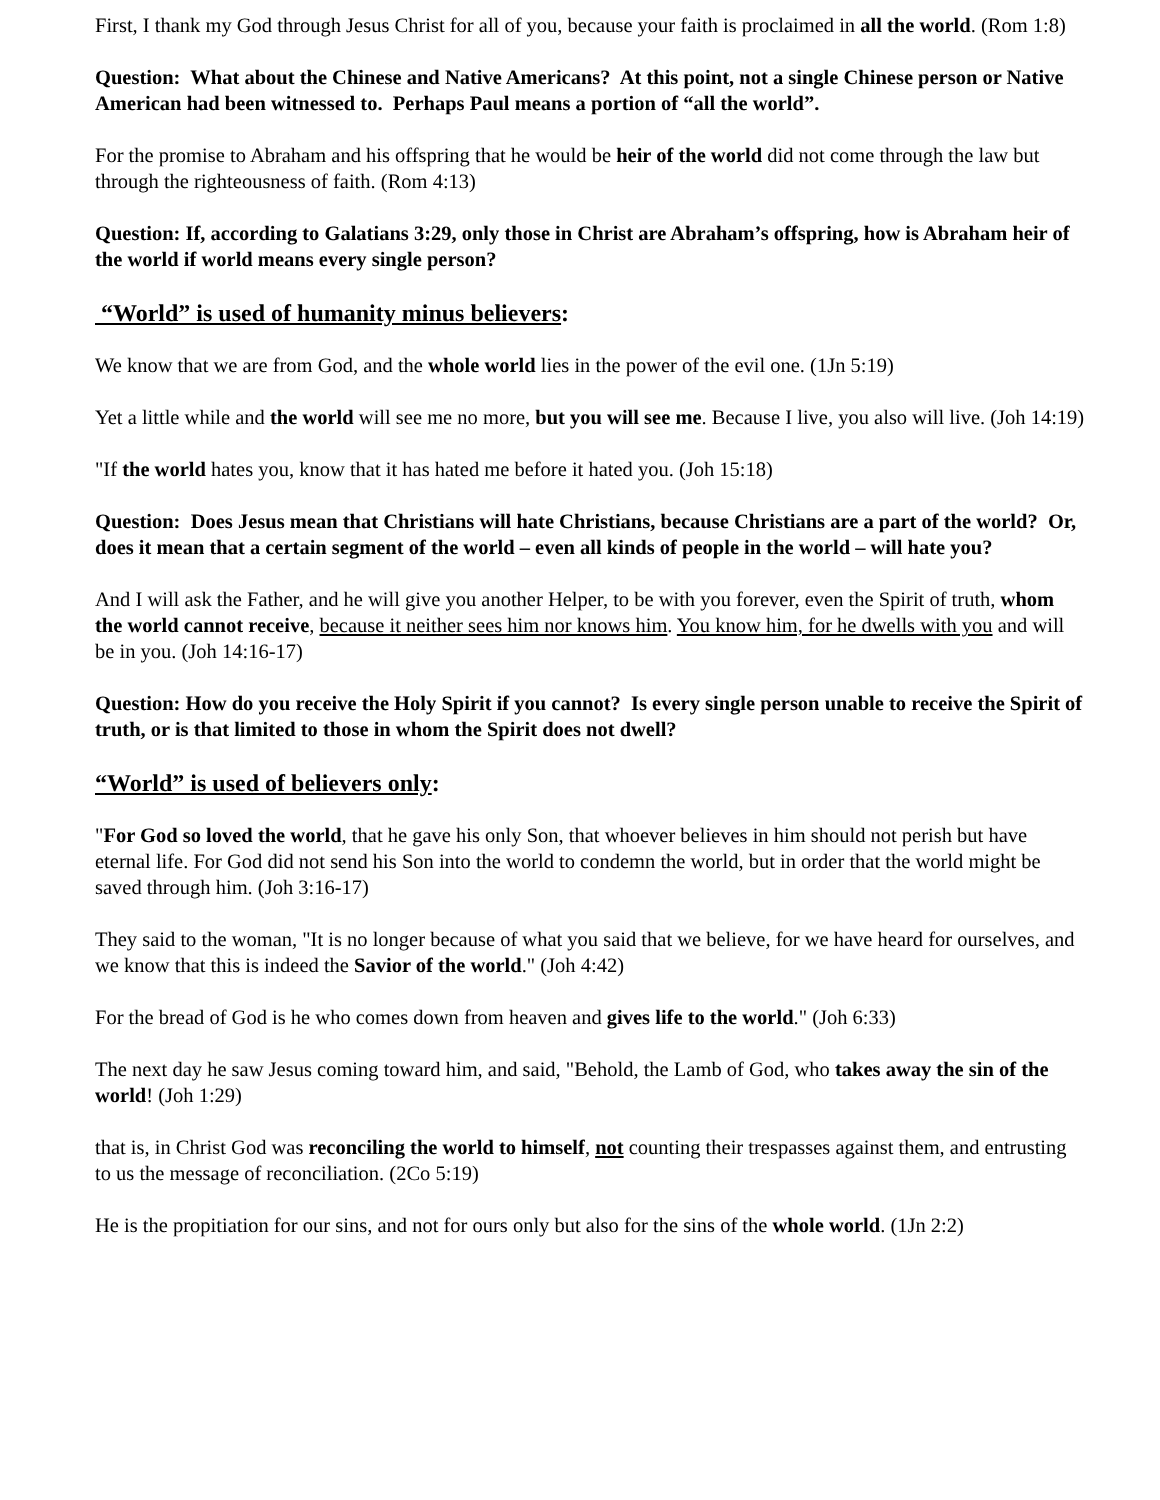First, I thank my God through Jesus Christ for all of you, because your faith is proclaimed in all the world. (Rom 1:8)
Question: What about the Chinese and Native Americans? At this point, not a single Chinese person or Native American had been witnessed to. Perhaps Paul means a portion of “all the world”.
For the promise to Abraham and his offspring that he would be heir of the world did not come through the law but through the righteousness of faith. (Rom 4:13)
Question: If, according to Galatians 3:29, only those in Christ are Abraham’s offspring, how is Abraham heir of the world if world means every single person?
“World” is used of humanity minus believers:
We know that we are from God, and the whole world lies in the power of the evil one. (1Jn 5:19)
Yet a little while and the world will see me no more, but you will see me. Because I live, you also will live. (Joh 14:19)
"If the world hates you, know that it has hated me before it hated you. (Joh 15:18)
Question: Does Jesus mean that Christians will hate Christians, because Christians are a part of the world? Or, does it mean that a certain segment of the world – even all kinds of people in the world – will hate you?
And I will ask the Father, and he will give you another Helper, to be with you forever, even the Spirit of truth, whom the world cannot receive, because it neither sees him nor knows him. You know him, for he dwells with you and will be in you. (Joh 14:16-17)
Question: How do you receive the Holy Spirit if you cannot? Is every single person unable to receive the Spirit of truth, or is that limited to those in whom the Spirit does not dwell?
“World” is used of believers only:
"For God so loved the world, that he gave his only Son, that whoever believes in him should not perish but have eternal life. For God did not send his Son into the world to condemn the world, but in order that the world might be saved through him. (Joh 3:16-17)
They said to the woman, "It is no longer because of what you said that we believe, for we have heard for ourselves, and we know that this is indeed the Savior of the world." (Joh 4:42)
For the bread of God is he who comes down from heaven and gives life to the world." (Joh 6:33)
The next day he saw Jesus coming toward him, and said, "Behold, the Lamb of God, who takes away the sin of the world! (Joh 1:29)
that is, in Christ God was reconciling the world to himself, not counting their trespasses against them, and entrusting to us the message of reconciliation. (2Co 5:19)
He is the propitiation for our sins, and not for ours only but also for the sins of the whole world. (1Jn 2:2)